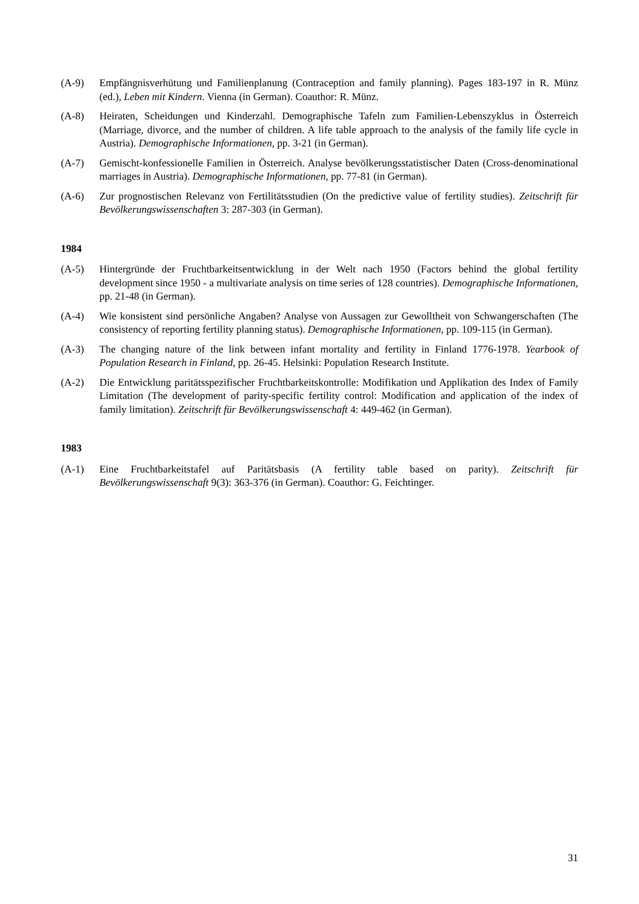(A-9) Empfängnisverhütung und Familienplanung (Contraception and family planning). Pages 183-197 in R. Münz (ed.), Leben mit Kindern. Vienna (in German). Coauthor: R. Münz.
(A-8) Heiraten, Scheidungen und Kinderzahl. Demographische Tafeln zum Familien-Lebenszyklus in Österreich (Marriage, divorce, and the number of children. A life table approach to the analysis of the family life cycle in Austria). Demographische Informationen, pp. 3-21 (in German).
(A-7) Gemischt-konfessionelle Familien in Österreich. Analyse bevölkerungsstatistischer Daten (Cross-denominational marriages in Austria). Demographische Informationen, pp. 77-81 (in German).
(A-6) Zur prognostischen Relevanz von Fertilitätsstudien (On the predictive value of fertility studies). Zeitschrift für Bevölkerungswissenschaften 3: 287-303 (in German).
1984
(A-5) Hintergründe der Fruchtbarkeitsentwicklung in der Welt nach 1950 (Factors behind the global fertility development since 1950 - a multivariate analysis on time series of 128 countries). Demographische Informationen, pp. 21-48 (in German).
(A-4) Wie konsistent sind persönliche Angaben? Analyse von Aussagen zur Gewolltheit von Schwangerschaften (The consistency of reporting fertility planning status). Demographische Informationen, pp. 109-115 (in German).
(A-3) The changing nature of the link between infant mortality and fertility in Finland 1776-1978. Yearbook of Population Research in Finland, pp. 26-45. Helsinki: Population Research Institute.
(A-2) Die Entwicklung paritätsspezifischer Fruchtbarkeitskontrolle: Modifikation und Applikation des Index of Family Limitation (The development of parity-specific fertility control: Modification and application of the index of family limitation). Zeitschrift für Bevölkerungswissenschaft 4: 449-462 (in German).
1983
(A-1) Eine Fruchtbarkeitstafel auf Paritätsbasis (A fertility table based on parity). Zeitschrift für Bevölkerungswissenschaft 9(3): 363-376 (in German). Coauthor: G. Feichtinger.
31